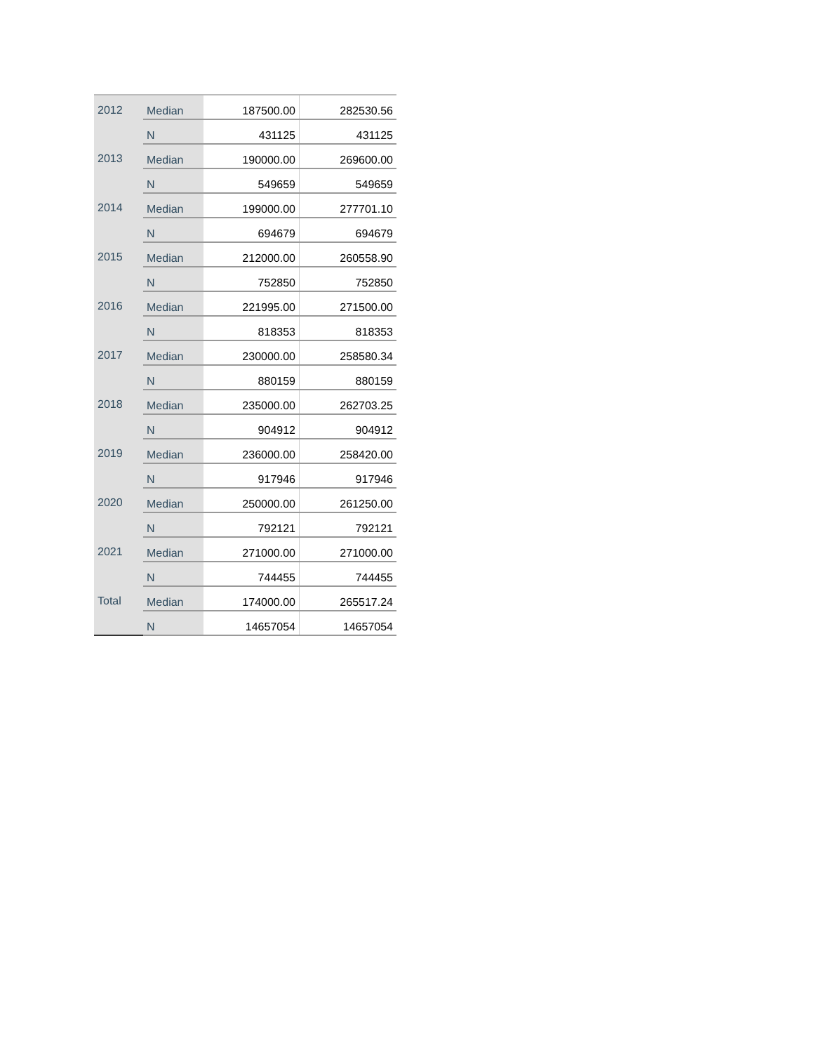| 2012 | Median | 187500.00 | 282530.56 |
| | N | 431125 | 431125 |
| 2013 | Median | 190000.00 | 269600.00 |
| | N | 549659 | 549659 |
| 2014 | Median | 199000.00 | 277701.10 |
| | N | 694679 | 694679 |
| 2015 | Median | 212000.00 | 260558.90 |
| | N | 752850 | 752850 |
| 2016 | Median | 221995.00 | 271500.00 |
| | N | 818353 | 818353 |
| 2017 | Median | 230000.00 | 258580.34 |
| | N | 880159 | 880159 |
| 2018 | Median | 235000.00 | 262703.25 |
| | N | 904912 | 904912 |
| 2019 | Median | 236000.00 | 258420.00 |
| | N | 917946 | 917946 |
| 2020 | Median | 250000.00 | 261250.00 |
| | N | 792121 | 792121 |
| 2021 | Median | 271000.00 | 271000.00 |
| | N | 744455 | 744455 |
| Total | Median | 174000.00 | 265517.24 |
| | N | 14657054 | 14657054 |